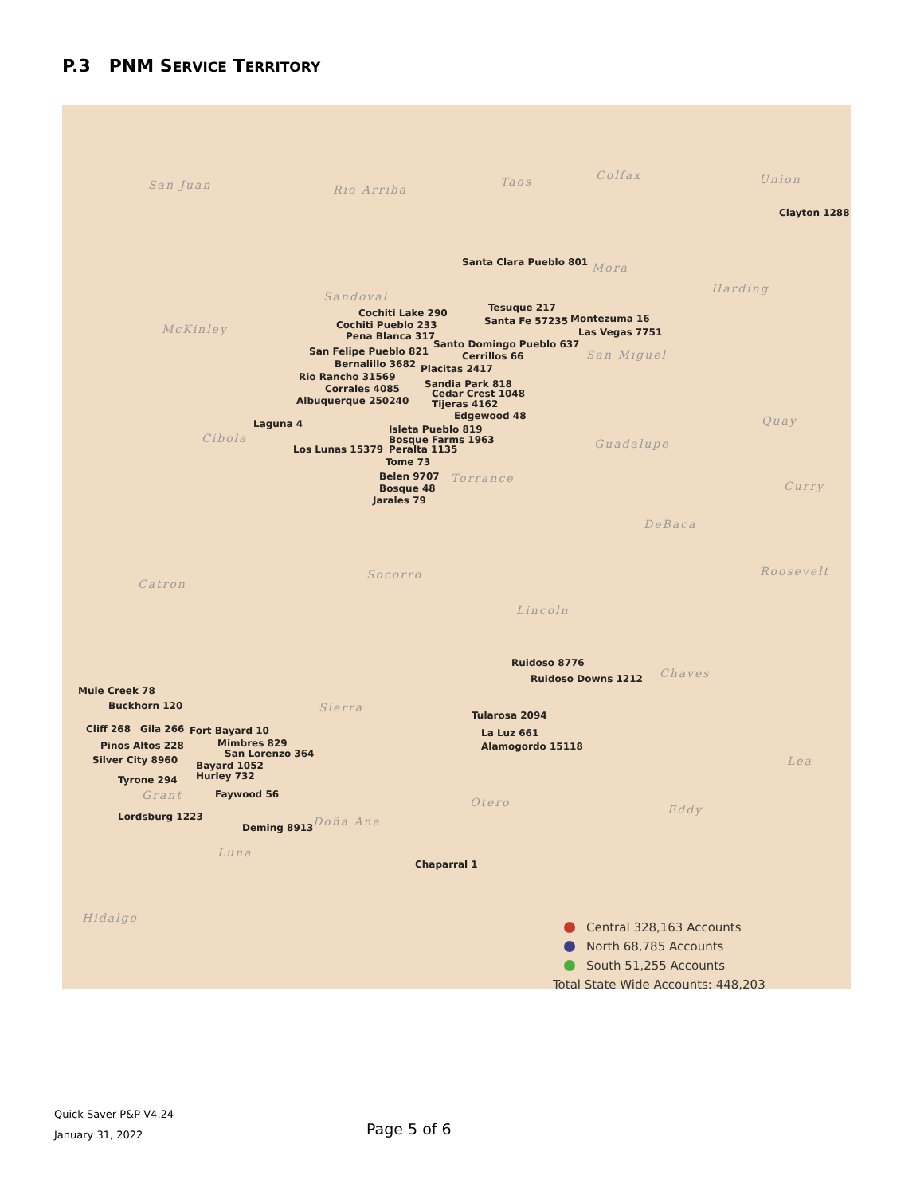P.3 PNM SERVICE TERRITORY
San Juan Rio Arriba
Taos Colfax Union
Clayton 1288
Santa Clara Pueblo 801 Mora
Harding
Sandoval
McKinley
Tesuque 217
Cochiti Lake 290
Santa Fe 57235 Montezuma 16
Cochiti Pueblo 233
Las Vegas 7751
Pena Blanca 317
Santo Domingo Pueblo 637
San Miguel
San Felipe Pueblo 821 Cerrillos 66
Bernalillo 3682 Placitas 2417
Rio Rancho 31569
Sandia Park 818
Corrales 4085 Cedar Crest 1048
Albuquerque 250240 Tijeras 4162
Edgewood 48 Quay
Laguna 4 Isleta Pueblo 819
Cibola Bosque Farms 1963 Guadalupe
Los Lunas 15379 Peralta 1135
Tome 73
Belen 9707 Torrance
Curry
Bosque 48
Jarales 79
DeBaca
Socorro Roosevelt
Catron
Lincoln
Ruidoso 8776
Ruidoso Downs 1212 Chaves
Mule Creek 78
Sierra
Buckhorn 120
Tularosa 2094
Cliff 268 Gila 266 Fort Bayard 10 La Luz 661
Mimbres 829
Pinos Altos 228 Alamogordo 15118
San Lorenzo 364
Silver City 8960 Lea
Bayard 1052
Hurley 732
Tyrone 294
Grant Faywood 56
Otero
Eddy
Lordsburg 1223 Doña Ana
Deming 8913
Luna
Chaparral 1
Hidalgo
Central 328,163 Accounts
North 68,785 Accounts
South 51,255 Accounts
Total State Wide Accounts: 448,203
Quick Saver P&P V4.24
January 31, 2022
Page 5 of 6